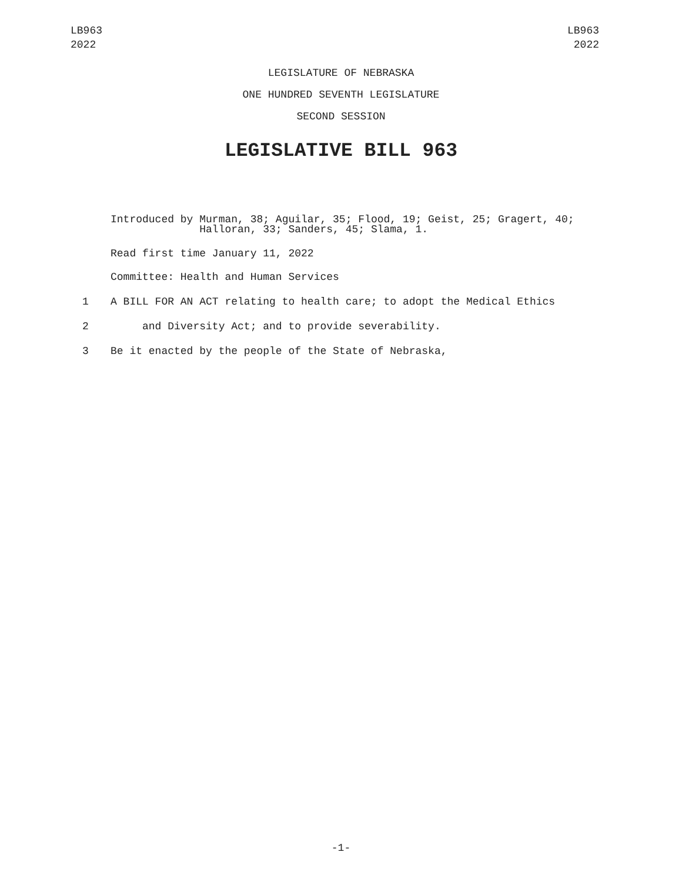LB963
2022
LB963
2022
LEGISLATURE OF NEBRASKA
ONE HUNDRED SEVENTH LEGISLATURE
SECOND SESSION
LEGISLATIVE BILL 963
Introduced by Murman, 38; Aguilar, 35; Flood, 19; Geist, 25; Gragert, 40;
Halloran, 33; Sanders, 45; Slama, 1.
Read first time January 11, 2022
Committee: Health and Human Services
1 A BILL FOR AN ACT relating to health care; to adopt the Medical Ethics
2 and Diversity Act; and to provide severability.
3 Be it enacted by the people of the State of Nebraska,
-1-